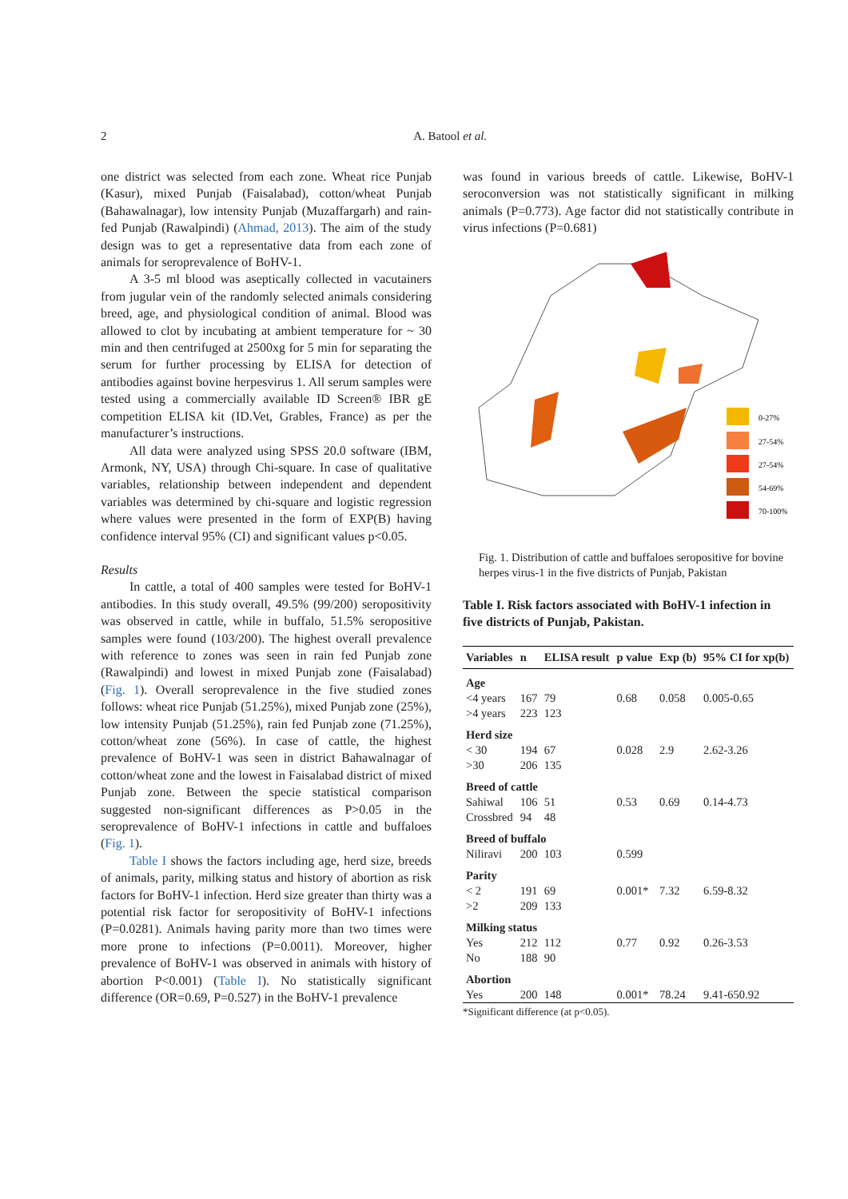2
A. Batool et al.
one district was selected from each zone. Wheat rice Punjab (Kasur), mixed Punjab (Faisalabad), cotton/wheat Punjab (Bahawalnagar), low intensity Punjab (Muzaffargarh) and rain-fed Punjab (Rawalpindi) (Ahmad, 2013). The aim of the study design was to get a representative data from each zone of animals for seroprevalence of BoHV-1.
A 3-5 ml blood was aseptically collected in vacutainers from jugular vein of the randomly selected animals considering breed, age, and physiological condition of animal. Blood was allowed to clot by incubating at ambient temperature for ~ 30 min and then centrifuged at 2500xg for 5 min for separating the serum for further processing by ELISA for detection of antibodies against bovine herpesvirus 1. All serum samples were tested using a commercially available ID Screen® IBR gE competition ELISA kit (ID.Vet, Grables, France) as per the manufacturer’s instructions.
All data were analyzed using SPSS 20.0 software (IBM, Armonk, NY, USA) through Chi-square. In case of qualitative variables, relationship between independent and dependent variables was determined by chi-square and logistic regression where values were presented in the form of EXP(B) having confidence interval 95% (CI) and significant values p<0.05.
Results
In cattle, a total of 400 samples were tested for BoHV-1 antibodies. In this study overall, 49.5% (99/200) seropositivity was observed in cattle, while in buffalo, 51.5% seropositive samples were found (103/200). The highest overall prevalence with reference to zones was seen in rain fed Punjab zone (Rawalpindi) and lowest in mixed Punjab zone (Faisalabad) (Fig. 1). Overall seroprevalence in the five studied zones follows: wheat rice Punjab (51.25%), mixed Punjab zone (25%), low intensity Punjab (51.25%), rain fed Punjab zone (71.25%), cotton/wheat zone (56%). In case of cattle, the highest prevalence of BoHV-1 was seen in district Bahawalnagar of cotton/wheat zone and the lowest in Faisalabad district of mixed Punjab zone. Between the specie statistical comparison suggested non-significant differences as P>0.05 in the seroprevalence of BoHV-1 infections in cattle and buffaloes (Fig. 1).
Table I shows the factors including age, herd size, breeds of animals, parity, milking status and history of abortion as risk factors for BoHV-1 infection. Herd size greater than thirty was a potential risk factor for seropositivity of BoHV-1 infections (P=0.0281). Animals having parity more than two times were more prone to infections (P=0.0011). Moreover, higher prevalence of BoHV-1 was observed in animals with history of abortion P<0.001) (Table I). No statistically significant difference (OR=0.69, P=0.527) in the BoHV-1 prevalence
was found in various breeds of cattle. Likewise, BoHV-1 seroconversion was not statistically significant in milking animals (P=0.773). Age factor did not statistically contribute in virus infections (P=0.681)
0-27%
27-54%
27-54%
54-69%
70-100%
Fig. 1. Distribution of cattle and buffaloes seropositive for bovine herpes virus-1 in the five districts of Punjab, Pakistan
Table I. Risk factors associated with BoHV-1 infection in five districts of Punjab, Pakistan.
| Variables | n | ELISA result | p value | Exp (b) | 95% CI for xp(b) |
| --- | --- | --- | --- | --- | --- |
| Age | | | | | |
| <4 years | 167 | 79 | 0.68 | 0.058 | 0.005-0.65 |
| >4 years | 223 | 123 | | | |
| Herd size | | | | | |
| < 30 | 194 | 67 | 0.028 | 2.9 | 2.62-3.26 |
| >30 | 206 | 135 | | | |
| Breed of cattle | | | | | |
| Sahiwal | 106 | 51 | 0.53 | 0.69 | 0.14-4.73 |
| Crossbred | 94 | 48 | | | |
| Breed of buffalo | | | | | |
| Niliravi | 200 | 103 | 0.599 | | |
| Parity | | | | | |
| < 2 | 191 | 69 | 0.001* | 7.32 | 6.59-8.32 |
| >2 | 209 | 133 | | | |
| Milking status | | | | | |
| Yes | 212 | 112 | 0.77 | 0.92 | 0.26-3.53 |
| No | 188 | 90 | | | |
| Abortion | | | | | |
| Yes | 200 | 148 | 0.001* | 78.24 | 9.41-650.92 |
*Significant difference (at p<0.05).